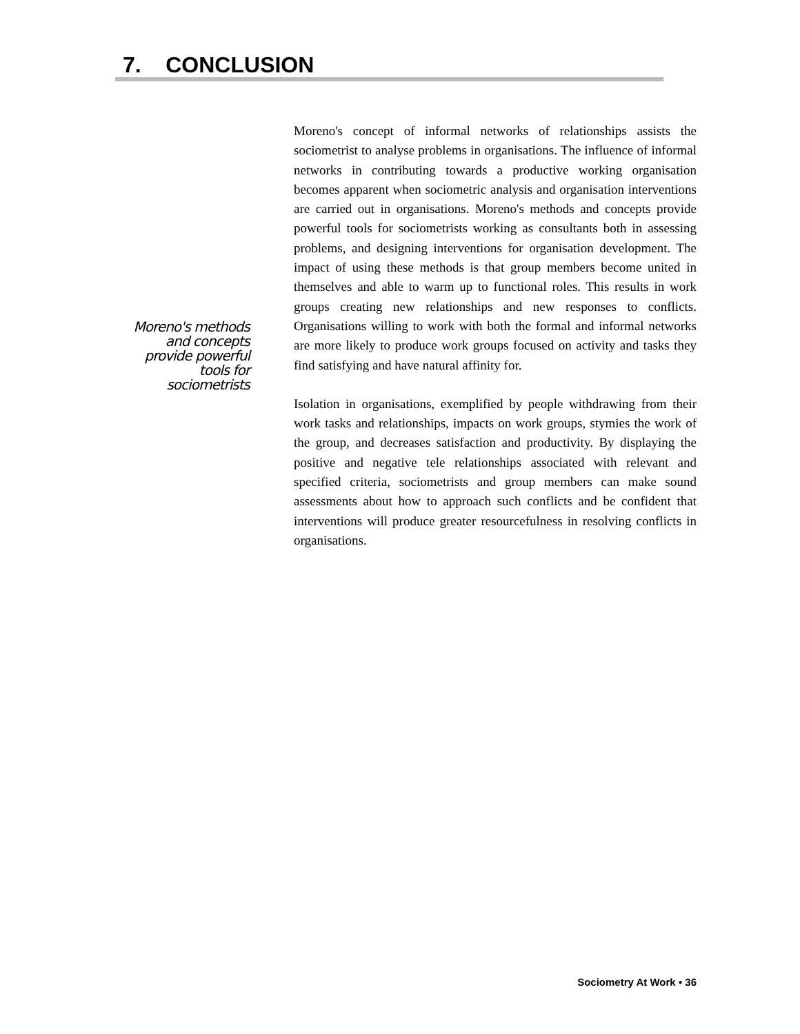7. CONCLUSION
Moreno's methods and concepts provide powerful tools for sociometrists
Moreno's concept of informal networks of relationships assists the sociometrist to analyse problems in organisations. The influence of informal networks in contributing towards a productive working organisation becomes apparent when sociometric analysis and organisation interventions are carried out in organisations. Moreno's methods and concepts provide powerful tools for sociometrists working as consultants both in assessing problems, and designing interventions for organisation development. The impact of using these methods is that group members become united in themselves and able to warm up to functional roles. This results in work groups creating new relationships and new responses to conflicts. Organisations willing to work with both the formal and informal networks are more likely to produce work groups focused on activity and tasks they find satisfying and have natural affinity for.
Isolation in organisations, exemplified by people withdrawing from their work tasks and relationships, impacts on work groups, stymies the work of the group, and decreases satisfaction and productivity. By displaying the positive and negative tele relationships associated with relevant and specified criteria, sociometrists and group members can make sound assessments about how to approach such conflicts and be confident that interventions will produce greater resourcefulness in resolving conflicts in organisations.
Sociometry At Work • 36